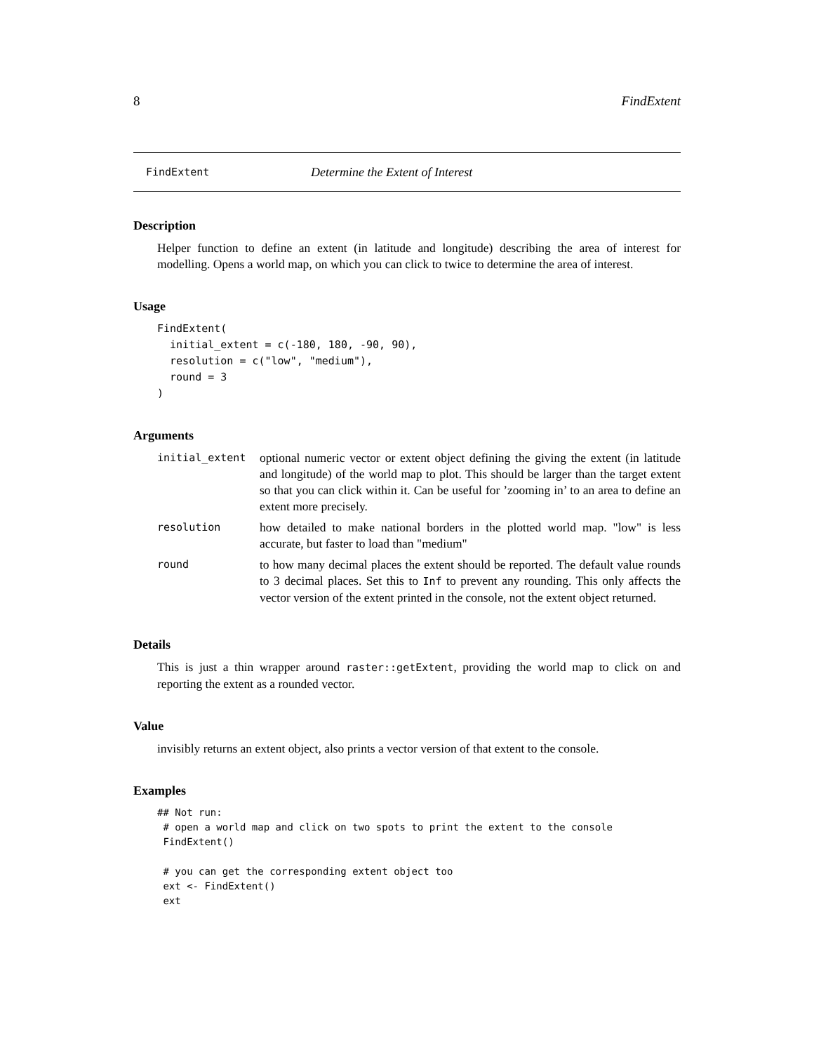8 FindExtent
FindExtent Determine the Extent of Interest
Description
Helper function to define an extent (in latitude and longitude) describing the area of interest for modelling. Opens a world map, on which you can click to twice to determine the area of interest.
Usage
FindExtent(
  initial_extent = c(-180, 180, -90, 90),
  resolution = c("low", "medium"),
  round = 3
)
Arguments
| initial_extent | optional numeric vector or extent object defining the giving the extent (in latitude and longitude) of the world map to plot. This should be larger than the target extent so that you can click within it. Can be useful for ’zooming in’ to an area to define an extent more precisely. |
| resolution | how detailed to make national borders in the plotted world map. "low" is less accurate, but faster to load than "medium" |
| round | to how many decimal places the extent should be reported. The default value rounds to 3 decimal places. Set this to Inf to prevent any rounding. This only affects the vector version of the extent printed in the console, not the extent object returned. |
Details
This is just a thin wrapper around raster::getExtent, providing the world map to click on and reporting the extent as a rounded vector.
Value
invisibly returns an extent object, also prints a vector version of that extent to the console.
Examples
## Not run:
 # open a world map and click on two spots to print the extent to the console
 FindExtent()

 # you can get the corresponding extent object too
 ext <- FindExtent()
 ext